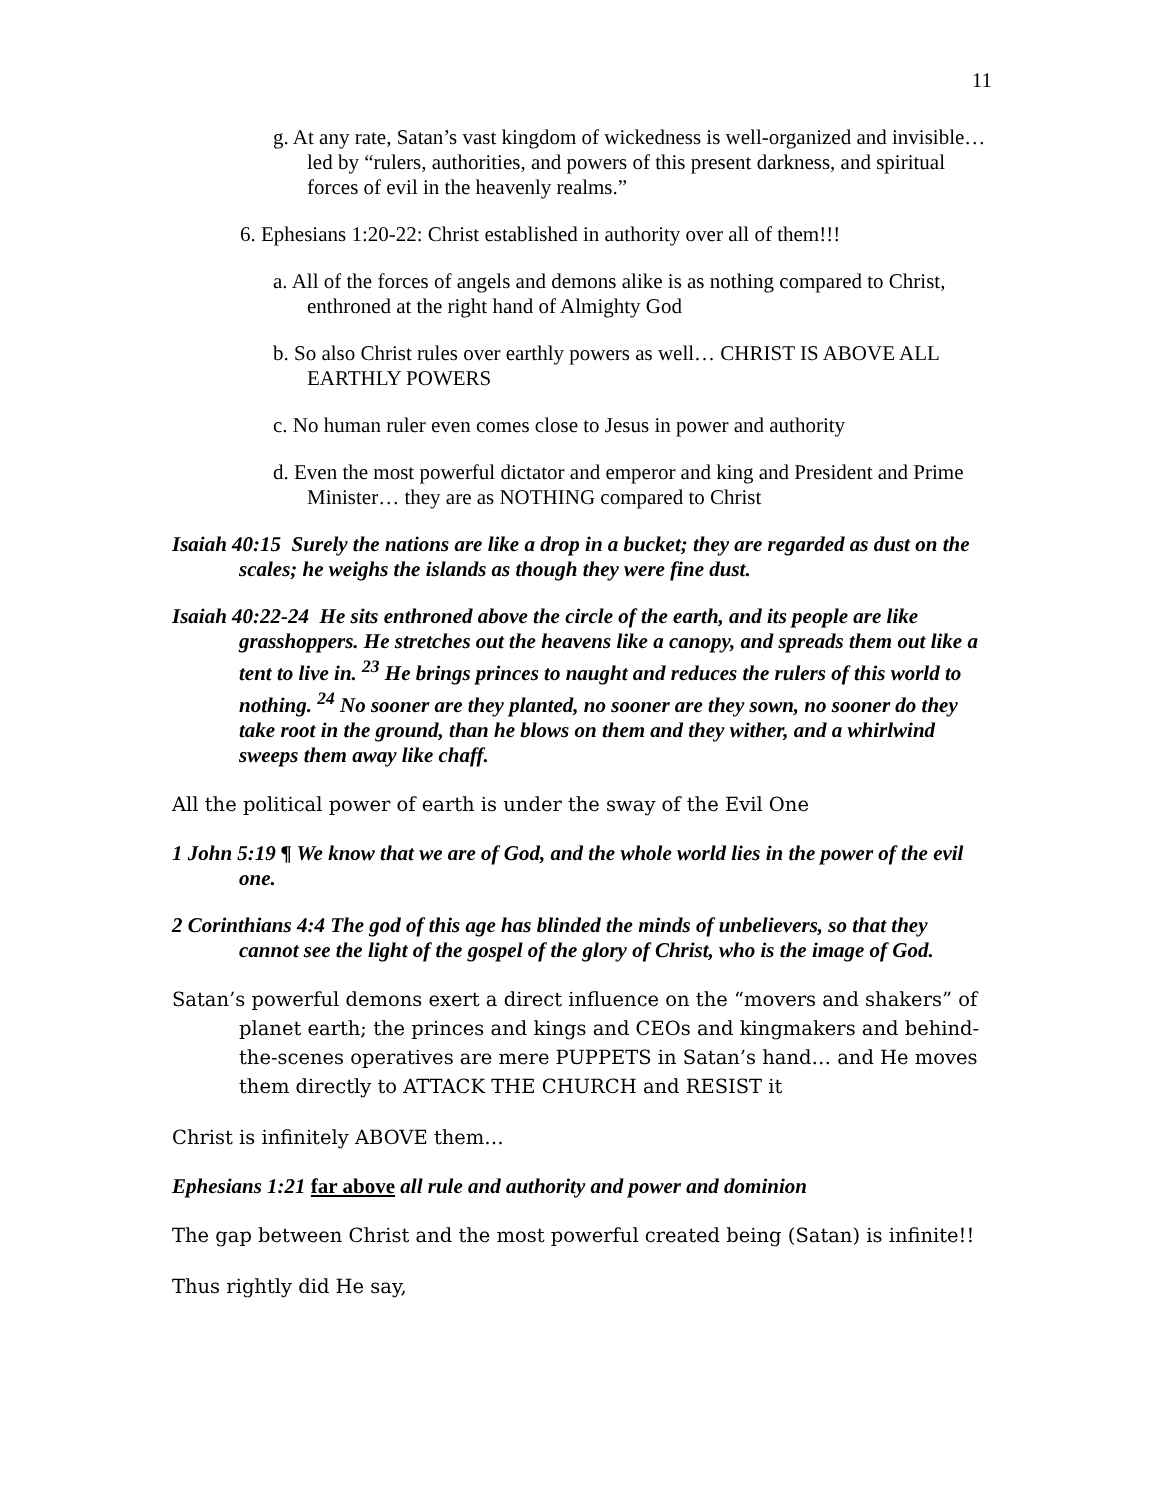11
g. At any rate, Satan’s vast kingdom of wickedness is well-organized and invisible… led by “rulers, authorities, and powers of this present darkness, and spiritual forces of evil in the heavenly realms.”
6. Ephesians 1:20-22: Christ established in authority over all of them!!!
a. All of the forces of angels and demons alike is as nothing compared to Christ, enthroned at the right hand of Almighty God
b. So also Christ rules over earthly powers as well… CHRIST IS ABOVE ALL EARTHLY POWERS
c. No human ruler even comes close to Jesus in power and authority
d. Even the most powerful dictator and emperor and king and President and Prime Minister… they are as NOTHING compared to Christ
Isaiah 40:15 Surely the nations are like a drop in a bucket; they are regarded as dust on the scales; he weighs the islands as though they were fine dust.
Isaiah 40:22-24 He sits enthroned above the circle of the earth, and its people are like grasshoppers. He stretches out the heavens like a canopy, and spreads them out like a tent to live in. <sup>23</sup> He brings princes to naught and reduces the rulers of this world to nothing. <sup>24</sup> No sooner are they planted, no sooner are they sown, no sooner do they take root in the ground, than he blows on them and they wither, and a whirlwind sweeps them away like chaff.
All the political power of earth is under the sway of the Evil One
1 John 5:19 ¶ We know that we are of God, and the whole world lies in the power of the evil one.
2 Corinthians 4:4 The god of this age has blinded the minds of unbelievers, so that they cannot see the light of the gospel of the glory of Christ, who is the image of God.
Satan’s powerful demons exert a direct influence on the “movers and shakers” of planet earth; the princes and kings and CEOs and kingmakers and behind-the-scenes operatives are mere PUPPETS in Satan’s hand… and He moves them directly to ATTACK THE CHURCH and RESIST it
Christ is infinitely ABOVE them…
Ephesians 1:21 far above all rule and authority and power and dominion
The gap between Christ and the most powerful created being (Satan) is infinite!!
Thus rightly did He say,